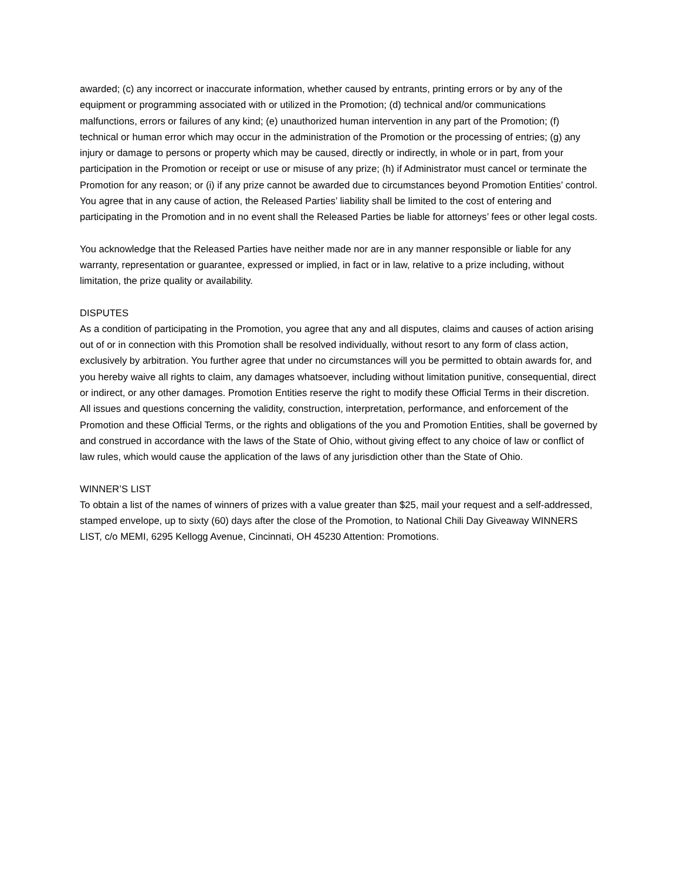awarded; (c) any incorrect or inaccurate information, whether caused by entrants, printing errors or by any of the equipment or programming associated with or utilized in the Promotion; (d) technical and/or communications malfunctions, errors or failures of any kind; (e) unauthorized human intervention in any part of the Promotion; (f) technical or human error which may occur in the administration of the Promotion or the processing of entries; (g) any injury or damage to persons or property which may be caused, directly or indirectly, in whole or in part, from your participation in the Promotion or receipt or use or misuse of any prize; (h) if Administrator must cancel or terminate the Promotion for any reason; or (i) if any prize cannot be awarded due to circumstances beyond Promotion Entities’ control. You agree that in any cause of action, the Released Parties’ liability shall be limited to the cost of entering and participating in the Promotion and in no event shall the Released Parties be liable for attorneys’ fees or other legal costs.
You acknowledge that the Released Parties have neither made nor are in any manner responsible or liable for any warranty, representation or guarantee, expressed or implied, in fact or in law, relative to a prize including, without limitation, the prize quality or availability.
DISPUTES
As a condition of participating in the Promotion, you agree that any and all disputes, claims and causes of action arising out of or in connection with this Promotion shall be resolved individually, without resort to any form of class action, exclusively by arbitration. You further agree that under no circumstances will you be permitted to obtain awards for, and you hereby waive all rights to claim, any damages whatsoever, including without limitation punitive, consequential, direct or indirect, or any other damages. Promotion Entities reserve the right to modify these Official Terms in their discretion. All issues and questions concerning the validity, construction, interpretation, performance, and enforcement of the Promotion and these Official Terms, or the rights and obligations of the you and Promotion Entities, shall be governed by and construed in accordance with the laws of the State of Ohio, without giving effect to any choice of law or conflict of law rules, which would cause the application of the laws of any jurisdiction other than the State of Ohio.
WINNER’S LIST
To obtain a list of the names of winners of prizes with a value greater than $25, mail your request and a self-addressed, stamped envelope, up to sixty (60) days after the close of the Promotion, to National Chili Day Giveaway WINNERS LIST, c/o MEMI, 6295 Kellogg Avenue, Cincinnati, OH 45230 Attention: Promotions.